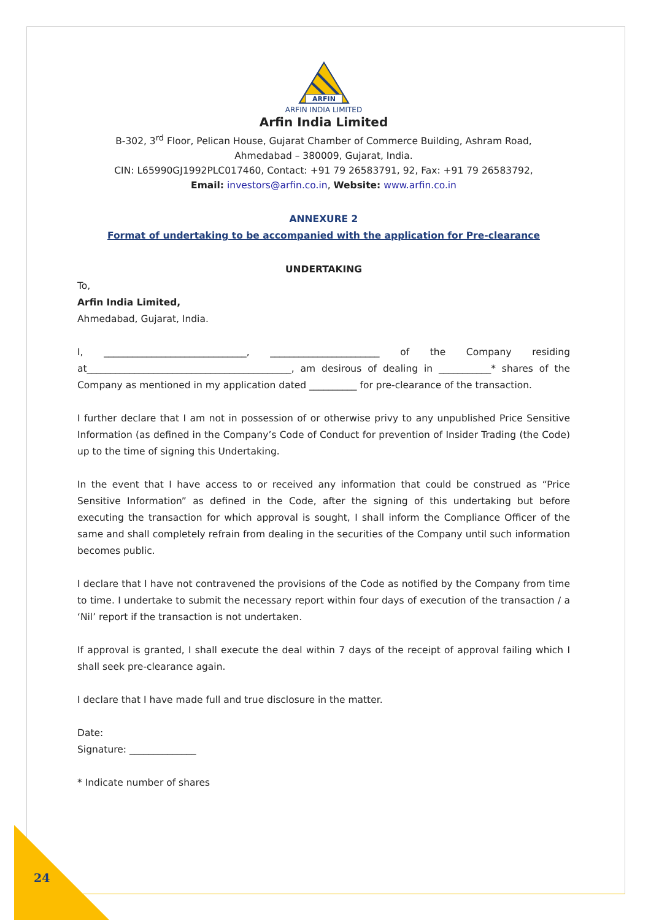ARFIN
ARFIN INDIA LIMITED
Arfin India Limited
B-302, 3<sup>rd</sup> Floor, Pelican House, Gujarat Chamber of Commerce Building, Ashram Road,
Ahmedabad – 380009, Gujarat, India.
CIN: L65990GJ1992PLC017460, Contact: +91 79 26583791, 92, Fax: +91 79 26583792,
Email: investors@arfin.co.in, Website: www.arfin.co.in
ANNEXURE 2
Format of undertaking to be accompanied with the application for Pre-clearance
UNDERTAKING
To,
Arfin India Limited,
Ahmedabad, Gujarat, India.
I, ______________________________, _______________________ of the Company residing at___________________________________________, am desirous of dealing in ___________* shares of the Company as mentioned in my application dated __________ for pre-clearance of the transaction.
I further declare that I am not in possession of or otherwise privy to any unpublished Price Sensitive Information (as defined in the Company’s Code of Conduct for prevention of Insider Trading (the Code) up to the time of signing this Undertaking.
In the event that I have access to or received any information that could be construed as “Price Sensitive Information” as defined in the Code, after the signing of this undertaking but before executing the transaction for which approval is sought, I shall inform the Compliance Officer of the same and shall completely refrain from dealing in the securities of the Company until such information becomes public.
I declare that I have not contravened the provisions of the Code as notified by the Company from time to time. I undertake to submit the necessary report within four days of execution of the transaction / a ‘Nil’ report if the transaction is not undertaken.
If approval is granted, I shall execute the deal within 7 days of the receipt of approval failing which I shall seek pre-clearance again.
I declare that I have made full and true disclosure in the matter.
Date:
Signature: ______________
* Indicate number of shares
24